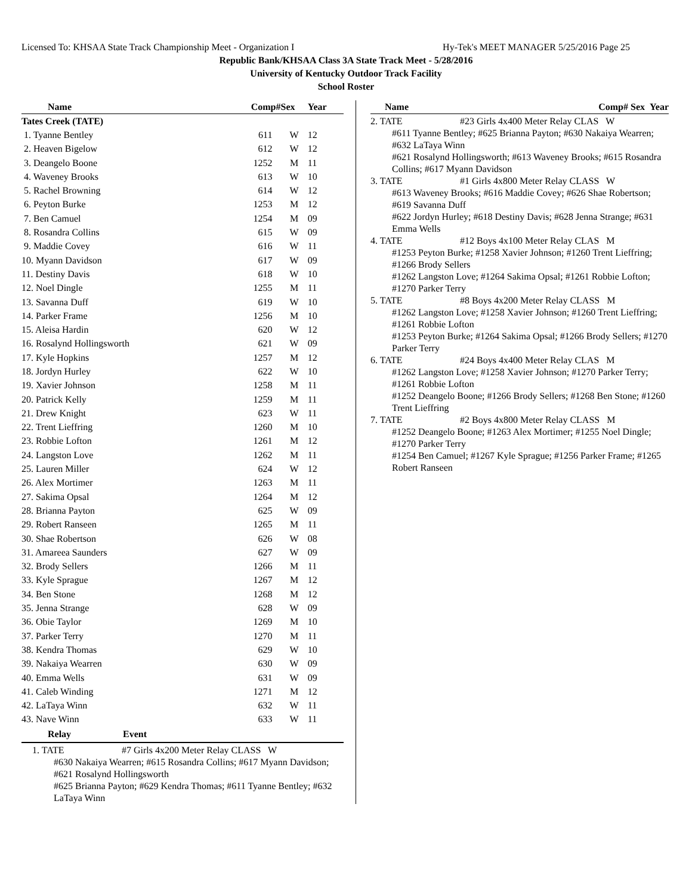Licensed To: KHSAA State Track Championship Meet - Organization I Hy-Tek's MEET MANAGER 5/25/2016 Page 25
Republic Bank/KHSAA Class 3A State Track Meet - 5/28/2016
University of Kentucky Outdoor Track Facility
School Roster
| Name | Comp# | Sex | Year |
| --- | --- | --- | --- |
| Tates Creek (TATE) | | | |
| 1. Tyanne Bentley | 611 | W | 12 |
| 2. Heaven Bigelow | 612 | W | 12 |
| 3. Deangelo Boone | 1252 | M | 11 |
| 4. Waveney Brooks | 613 | W | 10 |
| 5. Rachel Browning | 614 | W | 12 |
| 6. Peyton Burke | 1253 | M | 12 |
| 7. Ben Camuel | 1254 | M | 09 |
| 8. Rosandra Collins | 615 | W | 09 |
| 9. Maddie Covey | 616 | W | 11 |
| 10. Myann Davidson | 617 | W | 09 |
| 11. Destiny Davis | 618 | W | 10 |
| 12. Noel Dingle | 1255 | M | 11 |
| 13. Savanna Duff | 619 | W | 10 |
| 14. Parker Frame | 1256 | M | 10 |
| 15. Aleisa Hardin | 620 | W | 12 |
| 16. Rosalynd Hollingsworth | 621 | W | 09 |
| 17. Kyle Hopkins | 1257 | M | 12 |
| 18. Jordyn Hurley | 622 | W | 10 |
| 19. Xavier Johnson | 1258 | M | 11 |
| 20. Patrick Kelly | 1259 | M | 11 |
| 21. Drew Knight | 623 | W | 11 |
| 22. Trent Lieffring | 1260 | M | 10 |
| 23. Robbie Lofton | 1261 | M | 12 |
| 24. Langston Love | 1262 | M | 11 |
| 25. Lauren Miller | 624 | W | 12 |
| 26. Alex Mortimer | 1263 | M | 11 |
| 27. Sakima Opsal | 1264 | M | 12 |
| 28. Brianna Payton | 625 | W | 09 |
| 29. Robert Ranseen | 1265 | M | 11 |
| 30. Shae Robertson | 626 | W | 08 |
| 31. Amareea Saunders | 627 | W | 09 |
| 32. Brody Sellers | 1266 | M | 11 |
| 33. Kyle Sprague | 1267 | M | 12 |
| 34. Ben Stone | 1268 | M | 12 |
| 35. Jenna Strange | 628 | W | 09 |
| 36. Obie Taylor | 1269 | M | 10 |
| 37. Parker Terry | 1270 | M | 11 |
| 38. Kendra Thomas | 629 | W | 10 |
| 39. Nakaiya Wearren | 630 | W | 09 |
| 40. Emma Wells | 631 | W | 09 |
| 41. Caleb Winding | 1271 | M | 12 |
| 42. LaTaya Winn | 632 | W | 11 |
| 43. Nave Winn | 633 | W | 11 |
Relay Event
1. TATE #7 Girls 4x200 Meter Relay CLASS W
#630 Nakaiya Wearren; #615 Rosandra Collins; #617 Myann Davidson; #621 Rosalynd Hollingsworth
#625 Brianna Payton; #629 Kendra Thomas; #611 Tyanne Bentley; #632 LaTaya Winn
| Name | Comp# Sex Year |
| --- | --- |
2. TATE #23 Girls 4x400 Meter Relay CLAS W
#611 Tyanne Bentley; #625 Brianna Payton; #630 Nakaiya Wearren; #632 LaTaya Winn
#621 Rosalynd Hollingsworth; #613 Waveney Brooks; #615 Rosandra Collins; #617 Myann Davidson
3. TATE #1 Girls 4x800 Meter Relay CLASS W
#613 Waveney Brooks; #616 Maddie Covey; #626 Shae Robertson; #619 Savanna Duff
#622 Jordyn Hurley; #618 Destiny Davis; #628 Jenna Strange; #631 Emma Wells
4. TATE #12 Boys 4x100 Meter Relay CLAS M
#1253 Peyton Burke; #1258 Xavier Johnson; #1260 Trent Lieffring; #1266 Brody Sellers
#1262 Langston Love; #1264 Sakima Opsal; #1261 Robbie Lofton; #1270 Parker Terry
5. TATE #8 Boys 4x200 Meter Relay CLASS M
#1262 Langston Love; #1258 Xavier Johnson; #1260 Trent Lieffring; #1261 Robbie Lofton
#1253 Peyton Burke; #1264 Sakima Opsal; #1266 Brody Sellers; #1270 Parker Terry
6. TATE #24 Boys 4x400 Meter Relay CLAS M
#1262 Langston Love; #1258 Xavier Johnson; #1270 Parker Terry; #1261 Robbie Lofton
#1252 Deangelo Boone; #1266 Brody Sellers; #1268 Ben Stone; #1260 Trent Lieffring
7. TATE #2 Boys 4x800 Meter Relay CLASS M
#1252 Deangelo Boone; #1263 Alex Mortimer; #1255 Noel Dingle; #1270 Parker Terry
#1254 Ben Camuel; #1267 Kyle Sprague; #1256 Parker Frame; #1265 Robert Ranseen